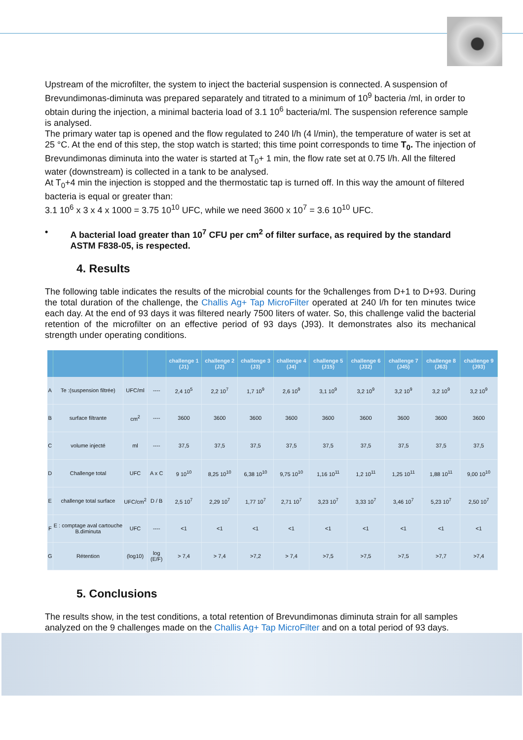Upstream of the microfilter, the system to inject the bacterial suspension is connected. A suspension of Brevundimonas-diminuta was prepared separately and titrated to a minimum of 10<sup>9</sup> bacteria /ml, in order to obtain during the injection, a minimal bacteria load of 3.1 10<sup>6</sup> bacteria/ml. The suspension reference sample is analysed.
The primary water tap is opened and the flow regulated to 240 l/h (4 l/min), the temperature of water is set at 25 °C. At the end of this step, the stop watch is started; this time point corresponds to time T<sub>0</sub>. The injection of Brevundimonas diminuta into the water is started at T<sub>0</sub>+ 1 min, the flow rate set at 0.75 l/h. All the filtered water (downstream) is collected in a tank to be analysed.
At T<sub>0</sub>+4 min the injection is stopped and the thermostatic tap is turned off. In this way the amount of filtered bacteria is equal or greater than:
3.1 10<sup>6</sup> x 3 x 4 x 1000 = 3.75 10<sup>10</sup> UFC, while we need 3600 x 10<sup>7</sup> = 3.6 10<sup>10</sup> UFC.
• A bacterial load greater than 10<sup>7</sup> CFU per cm<sup>2</sup> of filter surface, as required by the standard ASTM F838-05, is respected.
4. Results
The following table indicates the results of the microbial counts for the 9challenges from D+1 to D+93. During the total duration of the challenge, the Challis Ag+ Tap MicroFilter operated at 240 l/h for ten minutes twice each day. At the end of 93 days it was filtered nearly 7500 liters of water. So, this challenge valid the bacterial retention of the microfilter on an effective period of 93 days (J93). It demonstrates also its mechanical strength under operating conditions.
| | | | | challenge 1 (J1) | challenge 2 (J2) | challenge 3 (J3) | challenge 4 (J4) | challenge 5 (J15) | challenge 6 (J32) | challenge 7 (J45) | challenge 8 (J63) | challenge 9 (J93) |
| --- | --- | --- | --- | --- | --- | --- | --- | --- | --- | --- | --- | --- |
| A | Te :(suspension filtrée) | UFC/ml | ---- | 2,4 10<sup>5</sup> | 2,2 10<sup>7</sup> | 1,7 10<sup>9</sup> | 2,6 10<sup>9</sup> | 3,1 10<sup>9</sup> | 3,2 10<sup>9</sup> | 3,2 10<sup>9</sup> | 3,2 10<sup>9</sup> | 3,2 10<sup>9</sup> |
| B | surface filtrante | cm<sup>2</sup> | ---- | 3600 | 3600 | 3600 | 3600 | 3600 | 3600 | 3600 | 3600 | 3600 |
| C | volume injecté | ml | ---- | 37,5 | 37,5 | 37,5 | 37,5 | 37,5 | 37,5 | 37,5 | 37,5 | 37,5 |
| D | Challenge total | UFC | A x C | 9 10<sup>10</sup> | 8,25 10<sup>10</sup> | 6,38 10<sup>10</sup> | 9,75 10<sup>10</sup> | 1,16 10<sup>11</sup> | 1,2 10<sup>11</sup> | 1,25 10<sup>11</sup> | 1,88 10<sup>11</sup> | 9,00 10<sup>10</sup> |
| E | challenge total surface | UFC/cm<sup>2</sup> | D / B | 2,5 10<sup>7</sup> | 2,29 10<sup>7</sup> | 1,77 10<sup>7</sup> | 2,71 10<sup>7</sup> | 3,23 10<sup>7</sup> | 3,33 10<sup>7</sup> | 3,46 10<sup>7</sup> | 5,23 10<sup>7</sup> | 2,50 10<sup>7</sup> |
| F | E : comptage aval cartouche B.diminuta | UFC | ---- | <1 | <1 | <1 | <1 | <1 | <1 | <1 | <1 | <1 |
| G | Rétention | (log10) | log (E/F) | > 7,4 | > 7,4 | >7,2 | > 7,4 | >7,5 | >7,5 | >7,5 | >7,7 | >7,4 |
5. Conclusions
The results show, in the test conditions, a total retention of Brevundimonas diminuta strain for all samples analyzed on the 9 challenges made on the Challis Ag+ Tap MicroFilter and on a total period of 93 days.